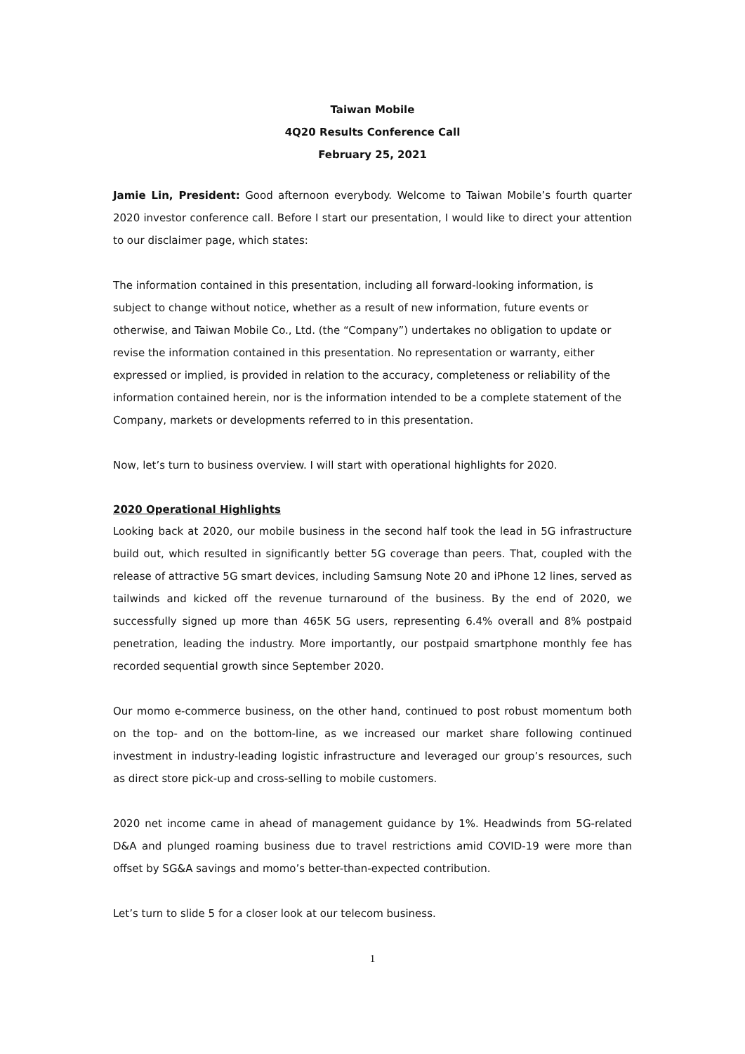Taiwan Mobile
4Q20 Results Conference Call
February 25, 2021
Jamie Lin, President: Good afternoon everybody. Welcome to Taiwan Mobile’s fourth quarter 2020 investor conference call. Before I start our presentation, I would like to direct your attention to our disclaimer page, which states:
The information contained in this presentation, including all forward-looking information, is subject to change without notice, whether as a result of new information, future events or otherwise, and Taiwan Mobile Co., Ltd. (the “Company”) undertakes no obligation to update or revise the information contained in this presentation. No representation or warranty, either expressed or implied, is provided in relation to the accuracy, completeness or reliability of the information contained herein, nor is the information intended to be a complete statement of the Company, markets or developments referred to in this presentation.
Now, let’s turn to business overview. I will start with operational highlights for 2020.
2020 Operational Highlights
Looking back at 2020, our mobile business in the second half took the lead in 5G infrastructure build out, which resulted in significantly better 5G coverage than peers. That, coupled with the release of attractive 5G smart devices, including Samsung Note 20 and iPhone 12 lines, served as tailwinds and kicked off the revenue turnaround of the business. By the end of 2020, we successfully signed up more than 465K 5G users, representing 6.4% overall and 8% postpaid penetration, leading the industry. More importantly, our postpaid smartphone monthly fee has recorded sequential growth since September 2020.
Our momo e-commerce business, on the other hand, continued to post robust momentum both on the top- and on the bottom-line, as we increased our market share following continued investment in industry-leading logistic infrastructure and leveraged our group’s resources, such as direct store pick-up and cross-selling to mobile customers.
2020 net income came in ahead of management guidance by 1%. Headwinds from 5G-related D&A and plunged roaming business due to travel restrictions amid COVID-19 were more than offset by SG&A savings and momo’s better-than-expected contribution.
Let’s turn to slide 5 for a closer look at our telecom business.
1